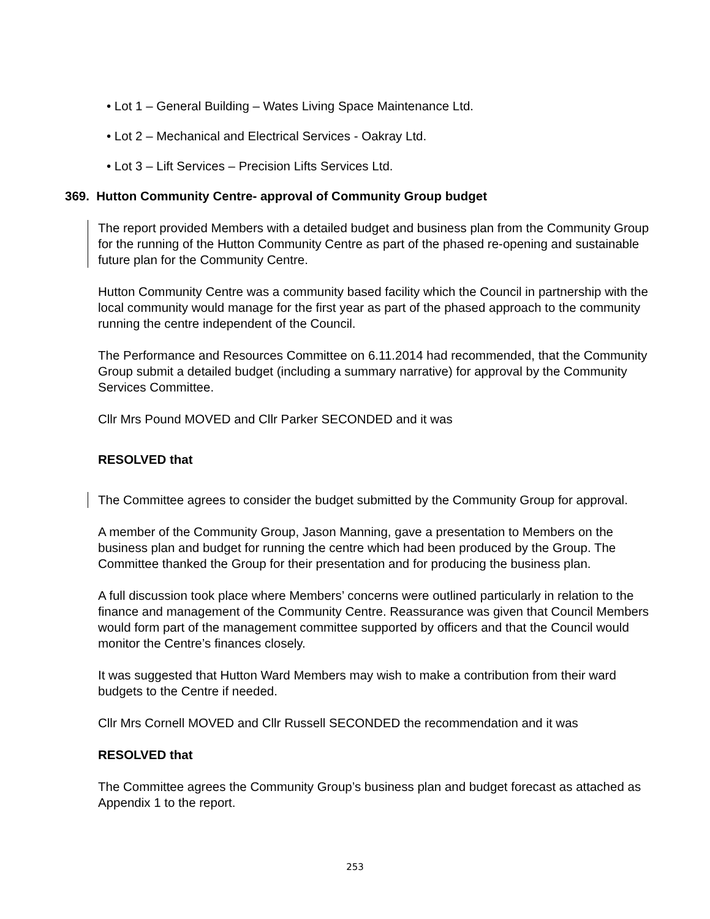• Lot 1 – General Building – Wates Living Space Maintenance Ltd.
• Lot 2 – Mechanical and Electrical Services - Oakray Ltd.
• Lot 3 – Lift Services – Precision Lifts Services Ltd.
369. Hutton Community Centre- approval of Community Group budget
The report provided Members with a detailed budget and business plan from the Community Group for the running of the Hutton Community Centre as part of the phased re-opening and sustainable future plan for the Community Centre.
Hutton Community Centre was a community based facility which the Council in partnership with the local community would manage for the first year as part of the phased approach to the community running the centre independent of the Council.
The Performance and Resources Committee on 6.11.2014 had recommended, that the Community Group submit a detailed budget (including a summary narrative) for approval by the Community Services Committee.
Cllr Mrs Pound MOVED and Cllr Parker SECONDED and it was
RESOLVED that
The Committee agrees to consider the budget submitted by the Community Group for approval.
A member of the Community Group, Jason Manning, gave a presentation to Members on the business plan and budget for running the centre which had been produced by the Group. The Committee thanked the Group for their presentation and for producing the business plan.
A full discussion took place where Members’ concerns were outlined particularly in relation to the finance and management of the Community Centre. Reassurance was given that Council Members would form part of the management committee supported by officers and that the Council would monitor the Centre’s finances closely.
It was suggested that Hutton Ward Members may wish to make a contribution from their ward budgets to the Centre if needed.
Cllr Mrs Cornell MOVED and Cllr Russell SECONDED the recommendation and it was
RESOLVED that
The Committee agrees the Community Group’s business plan and budget forecast as attached as Appendix 1 to the report.
253